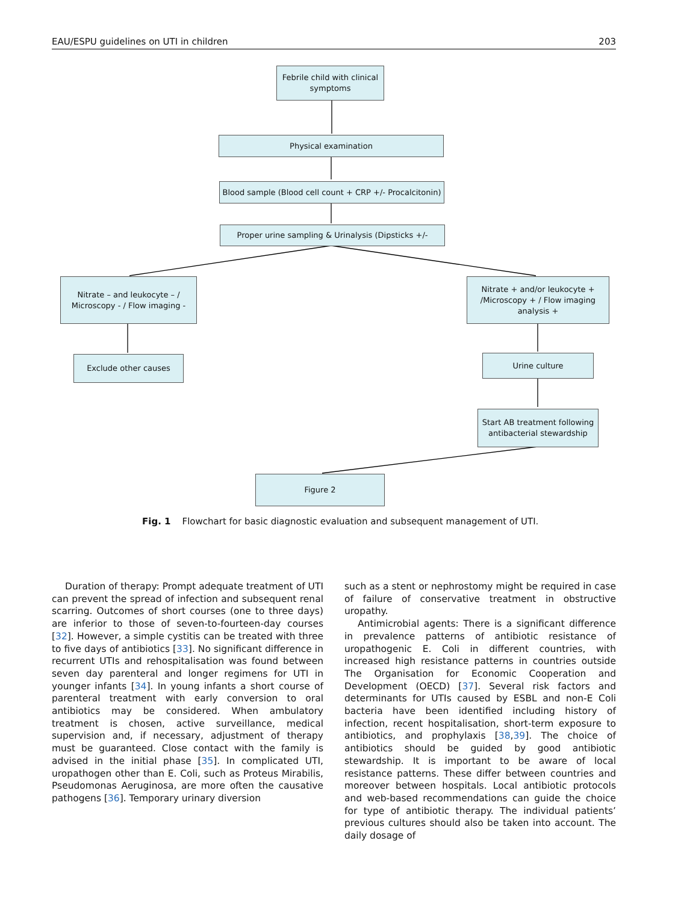EAU/ESPU guidelines on UTI in children 203
Febrile child with clinical symptoms
Physical examination
Blood sample (Blood cell count + CRP +/- Procalcitonin)
Proper urine sampling & Urinalysis (Dipsticks +/-
Nitrate – and leukocyte – / Microscopy - / Flow imaging -
Nitrate + and/or leukocyte + /Microscopy + / Flow imaging analysis +
Exclude other causes Urine culture
Start AB treatment following antibacterial stewardship
Figure 2
Fig. 1 Flowchart for basic diagnostic evaluation and subsequent management of UTI.
Duration of therapy: Prompt adequate treatment of UTI can prevent the spread of infection and subsequent renal scarring. Outcomes of short courses (one to three days) are inferior to those of seven-to-fourteen-day courses [32]. However, a simple cystitis can be treated with three to five days of antibiotics [33]. No significant difference in recurrent UTIs and rehospitalisation was found between seven day parenteral and longer regimens for UTI in younger infants [34]. In young infants a short course of parenteral treatment with early conversion to oral antibiotics may be considered. When ambulatory treatment is chosen, active surveillance, medical supervision and, if necessary, adjustment of therapy must be guaranteed. Close contact with the family is advised in the initial phase [35]. In complicated UTI, uropathogen other than E. Coli, such as Proteus Mirabilis, Pseudomonas Aeruginosa, are more often the causative pathogens [36]. Temporary urinary diversion
such as a stent or nephrostomy might be required in case of failure of conservative treatment in obstructive uropathy.
Antimicrobial agents: There is a significant difference in prevalence patterns of antibiotic resistance of uropathogenic E. Coli in different countries, with increased high resistance patterns in countries outside The Organisation for Economic Cooperation and Development (OECD) [37]. Several risk factors and determinants for UTIs caused by ESBL and non-E Coli bacteria have been identified including history of infection, recent hospitalisation, short-term exposure to antibiotics, and prophylaxis [38,39]. The choice of antibiotics should be guided by good antibiotic stewardship. It is important to be aware of local resistance patterns. These differ between countries and moreover between hospitals. Local antibiotic protocols and web-based recommendations can guide the choice for type of antibiotic therapy. The individual patients’ previous cultures should also be taken into account. The daily dosage of